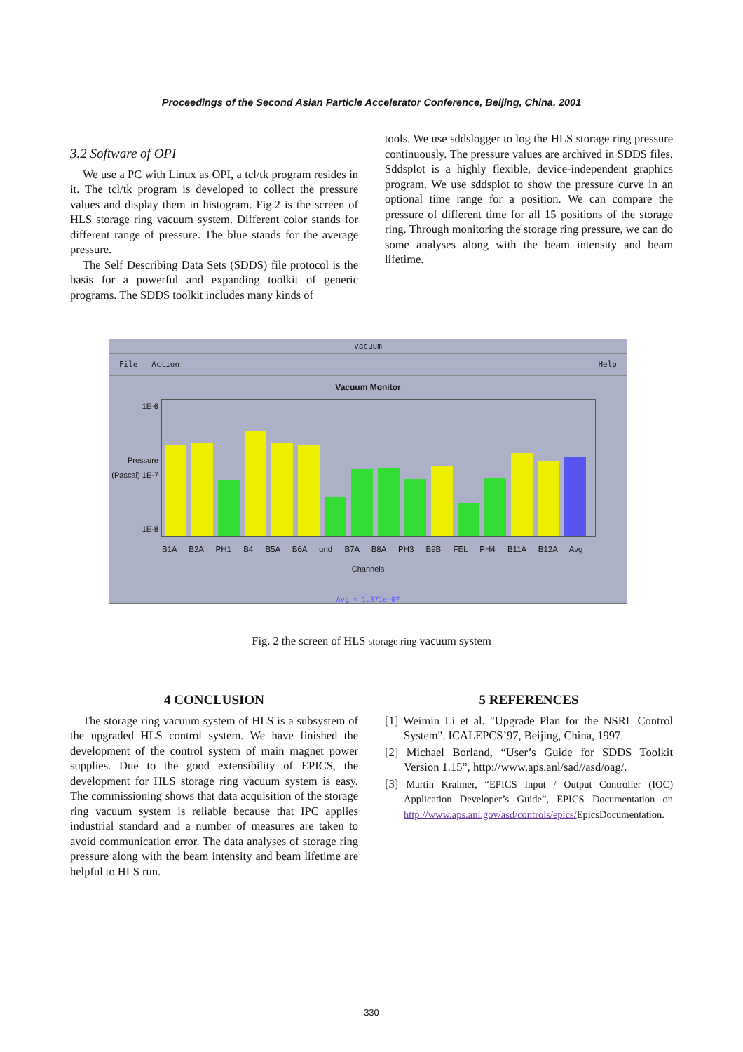Proceedings of the Second Asian Particle Accelerator Conference, Beijing, China, 2001
3.2 Software of OPI
We use a PC with Linux as OPI, a tcl/tk program resides in it. The tcl/tk program is developed to collect the pressure values and display them in histogram. Fig.2 is the screen of HLS storage ring vacuum system. Different color stands for different range of pressure. The blue stands for the average pressure.
The Self Describing Data Sets (SDDS) file protocol is the basis for a powerful and expanding toolkit of generic programs. The SDDS toolkit includes many kinds of
tools. We use sddslogger to log the HLS storage ring pressure continuously. The pressure values are archived in SDDS files. Sddsplot is a highly flexible, device-independent graphics program. We use sddsplot to show the pressure curve in an optional time range for a position. We can compare the pressure of different time for all 15 positions of the storage ring. Through monitoring the storage ring pressure, we can do some analyses along with the beam intensity and beam lifetime.
vacuum
File Action Help
Vacuum Monitor
1E-6
Pressure (Pascal) 1E-7
1E-8
B1A B2A PH1 B4 B5A B6A und B7A B8A PH3 B9B FEL PH4 B11A B12A Avg
Channels
Avg = 1.371e-07
Fig. 2 the screen of HLS storage ring vacuum system
4 CONCLUSION
The storage ring vacuum system of HLS is a subsystem of the upgraded HLS control system. We have finished the development of the control system of main magnet power supplies. Due to the good extensibility of EPICS, the development for HLS storage ring vacuum system is easy. The commissioning shows that data acquisition of the storage ring vacuum system is reliable because that IPC applies industrial standard and a number of measures are taken to avoid communication error. The data analyses of storage ring pressure along with the beam intensity and beam lifetime are helpful to HLS run.
5 REFERENCES
[1] Weimin Li et al. "Upgrade Plan for the NSRL Control System". ICALEPCS’97, Beijing, China, 1997.
[2] Michael Borland, “User’s Guide for SDDS Toolkit Version 1.15”, http://www.aps.anl/sad//asd/oag/.
[3] Martin Kraimer, “EPICS Input / Output Controller (IOC) Application Developer’s Guide”, EPICS Documentation on http://www.aps.anl.gov/asd/controls/epics/EpicsDocumentation.
330